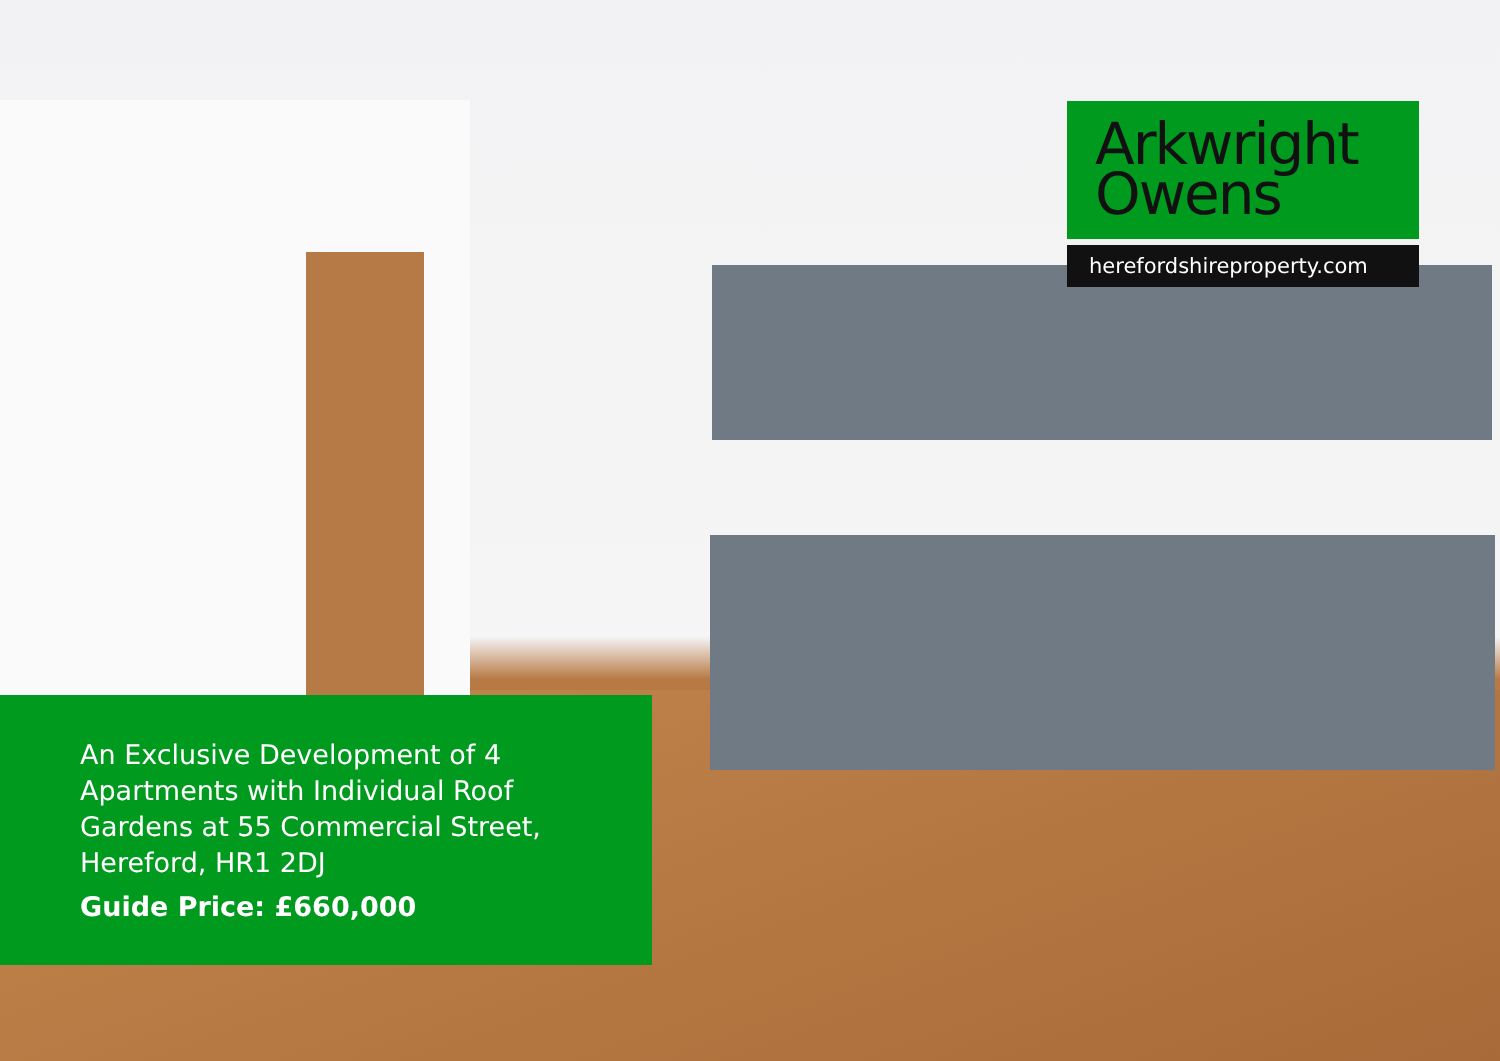Arkwright
Owens
herefordshireproperty.com
An Exclusive Development of 4 Apartments with Individual Roof Gardens at 55 Commercial Street, Hereford, HR1 2DJ
Guide Price: £660,000